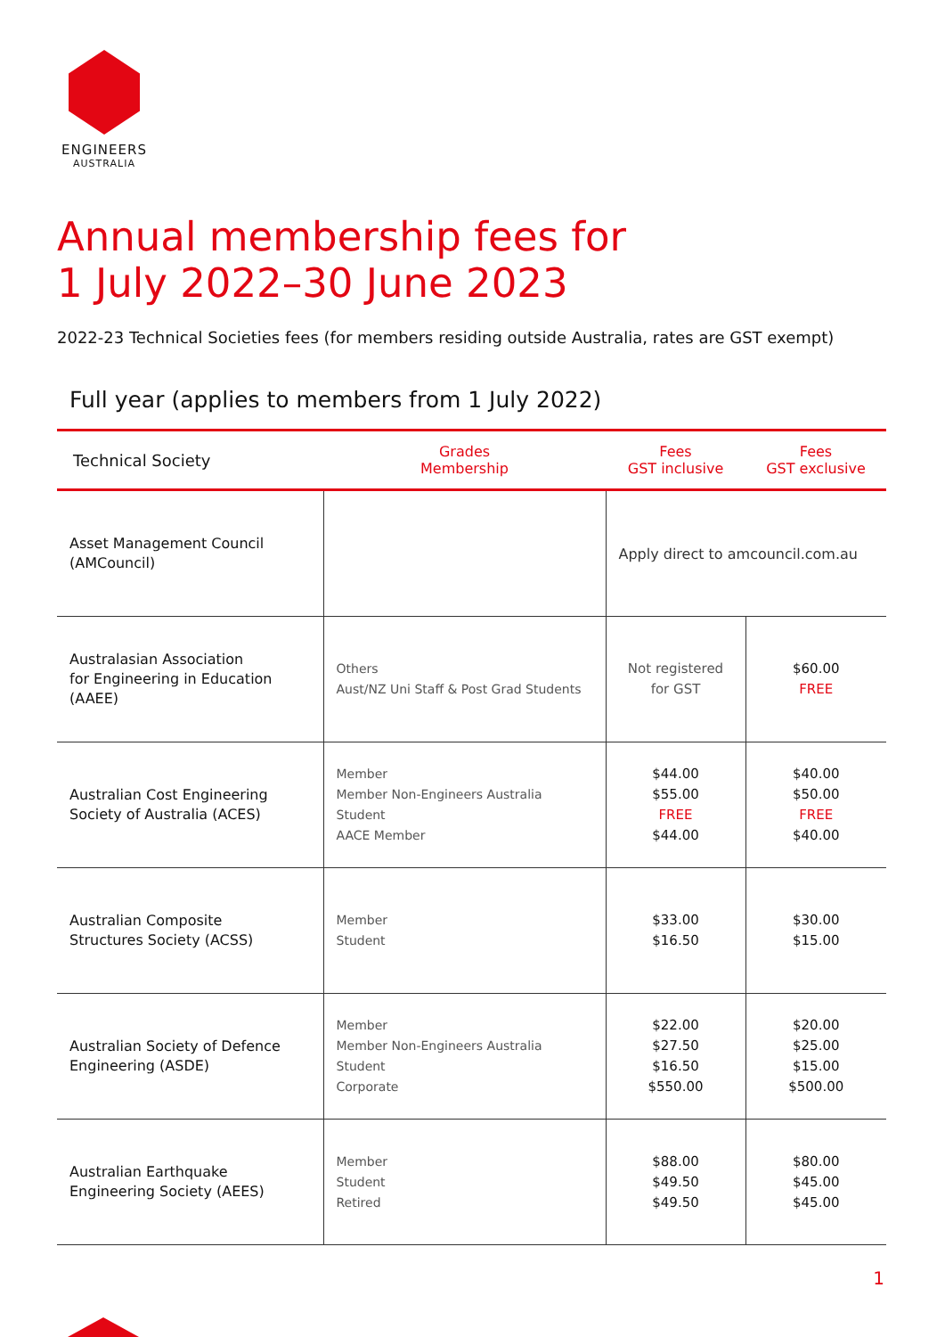ENGINEERS
AUSTRALIA
Annual membership fees for
1 July 2022–30 June 2023
2022-23 Technical Societies fees (for members residing outside Australia, rates are GST exempt)
Full year (applies to members from 1 July 2022)
| Technical Society | Grades Membership | Fees GST inclusive | Fees GST exclusive |
| --- | --- | --- | --- |
| Asset Management Council (AMCouncil) | | Apply direct to amcouncil.com.au | |
| Australasian Association for Engineering in Education (AAEE) | Others Aust/NZ Uni Staff & Post Grad Students | Not registered for GST | $60.00 FREE |
| Australian Cost Engineering Society of Australia (ACES) | Member Member Non-Engineers Australia Student AACE Member | $44.00 $55.00 FREE $44.00 | $40.00 $50.00 FREE $40.00 |
| Australian Composite Structures Society (ACSS) | Member Student | $33.00 $16.50 | $30.00 $15.00 |
| Australian Society of Defence Engineering (ASDE) | Member Member Non-Engineers Australia Student Corporate | $22.00 $27.50 $16.50 $550.00 | $20.00 $25.00 $15.00 $500.00 |
| Australian Earthquake Engineering Society (AEES) | Member Student Retired | $88.00 $49.50 $49.50 | $80.00 $45.00 $45.00 |
1